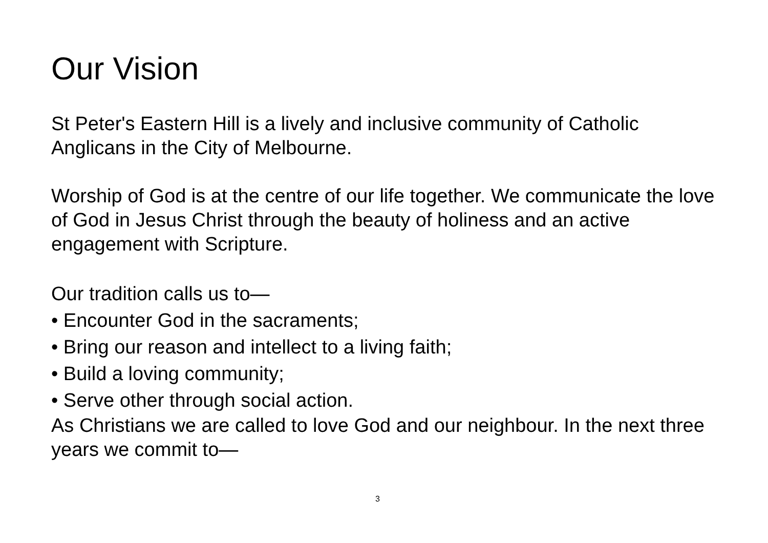Our Vision
St Peter's Eastern Hill is a lively and inclusive community of Catholic Anglicans in the City of Melbourne.
Worship of God is at the centre of our life together. We communicate the love of God in Jesus Christ through the beauty of holiness and an active engagement with Scripture.
Our tradition calls us to—
• Encounter God in the sacraments;
• Bring our reason and intellect to a living faith;
• Build a loving community;
• Serve other through social action.
As Christians we are called to love God and our neighbour. In the next three years we commit to—
3